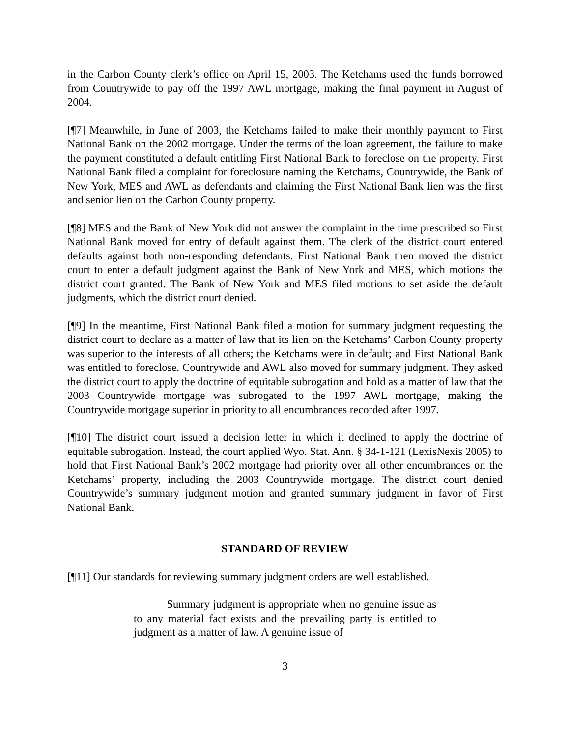in the Carbon County clerk’s office on April 15, 2003. The Ketchams used the funds borrowed from Countrywide to pay off the 1997 AWL mortgage, making the final payment in August of 2004.
[¶7] Meanwhile, in June of 2003, the Ketchams failed to make their monthly payment to First National Bank on the 2002 mortgage. Under the terms of the loan agreement, the failure to make the payment constituted a default entitling First National Bank to foreclose on the property. First National Bank filed a complaint for foreclosure naming the Ketchams, Countrywide, the Bank of New York, MES and AWL as defendants and claiming the First National Bank lien was the first and senior lien on the Carbon County property.
[¶8] MES and the Bank of New York did not answer the complaint in the time prescribed so First National Bank moved for entry of default against them. The clerk of the district court entered defaults against both non-responding defendants. First National Bank then moved the district court to enter a default judgment against the Bank of New York and MES, which motions the district court granted. The Bank of New York and MES filed motions to set aside the default judgments, which the district court denied.
[¶9] In the meantime, First National Bank filed a motion for summary judgment requesting the district court to declare as a matter of law that its lien on the Ketchams’ Carbon County property was superior to the interests of all others; the Ketchams were in default; and First National Bank was entitled to foreclose. Countrywide and AWL also moved for summary judgment. They asked the district court to apply the doctrine of equitable subrogation and hold as a matter of law that the 2003 Countrywide mortgage was subrogated to the 1997 AWL mortgage, making the Countrywide mortgage superior in priority to all encumbrances recorded after 1997.
[¶10] The district court issued a decision letter in which it declined to apply the doctrine of equitable subrogation. Instead, the court applied Wyo. Stat. Ann. § 34-1-121 (LexisNexis 2005) to hold that First National Bank’s 2002 mortgage had priority over all other encumbrances on the Ketchams’ property, including the 2003 Countrywide mortgage. The district court denied Countrywide’s summary judgment motion and granted summary judgment in favor of First National Bank.
STANDARD OF REVIEW
[¶11] Our standards for reviewing summary judgment orders are well established.
   Summary judgment is appropriate when no genuine issue as to any material fact exists and the prevailing party is entitled to judgment as a matter of law. A genuine issue of
3